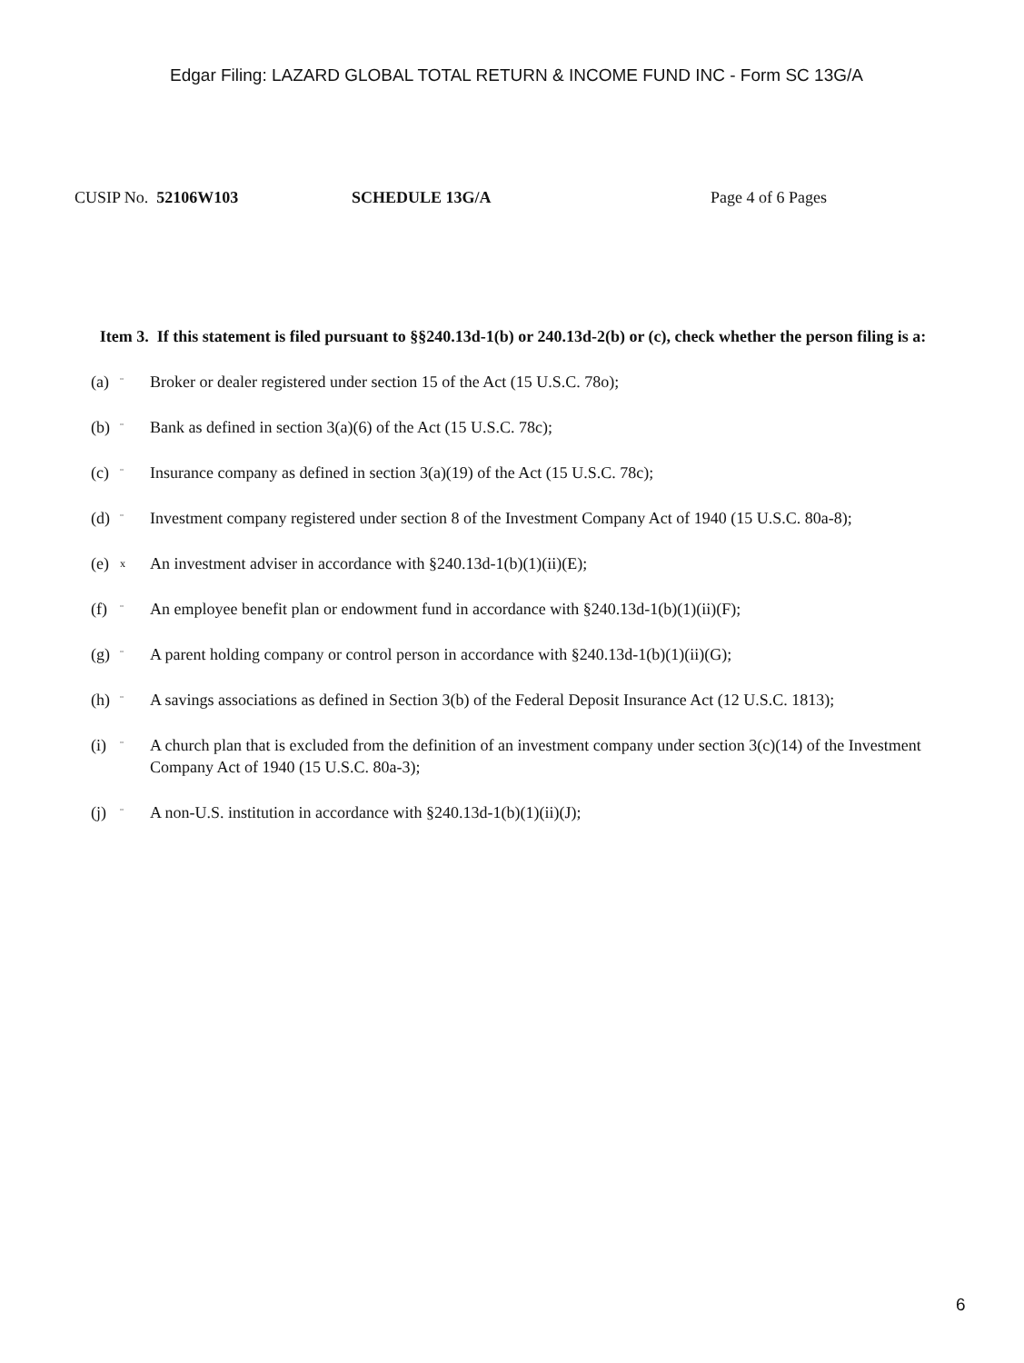Edgar Filing: LAZARD GLOBAL TOTAL RETURN & INCOME FUND INC - Form SC 13G/A
CUSIP No. 52106W103 SCHEDULE 13G/A Page 4 of 6 Pages
Item 3. If this statement is filed pursuant to §§240.13d-1(b) or 240.13d-2(b) or (c), check whether the person filing is a:
(a) ¨ Broker or dealer registered under section 15 of the Act (15 U.S.C. 78o);
(b) ¨ Bank as defined in section 3(a)(6) of the Act (15 U.S.C. 78c);
(c) ¨ Insurance company as defined in section 3(a)(19) of the Act (15 U.S.C. 78c);
(d) ¨ Investment company registered under section 8 of the Investment Company Act of 1940 (15 U.S.C. 80a-8);
(e) x An investment adviser in accordance with §240.13d-1(b)(1)(ii)(E);
(f) ¨ An employee benefit plan or endowment fund in accordance with §240.13d-1(b)(1)(ii)(F);
(g) ¨ A parent holding company or control person in accordance with §240.13d-1(b)(1)(ii)(G);
(h) ¨ A savings associations as defined in Section 3(b) of the Federal Deposit Insurance Act (12 U.S.C. 1813);
(i) ¨ A church plan that is excluded from the definition of an investment company under section 3(c)(14) of the Investment Company Act of 1940 (15 U.S.C. 80a-3);
(j) ¨ A non-U.S. institution in accordance with §240.13d-1(b)(1)(ii)(J);
6